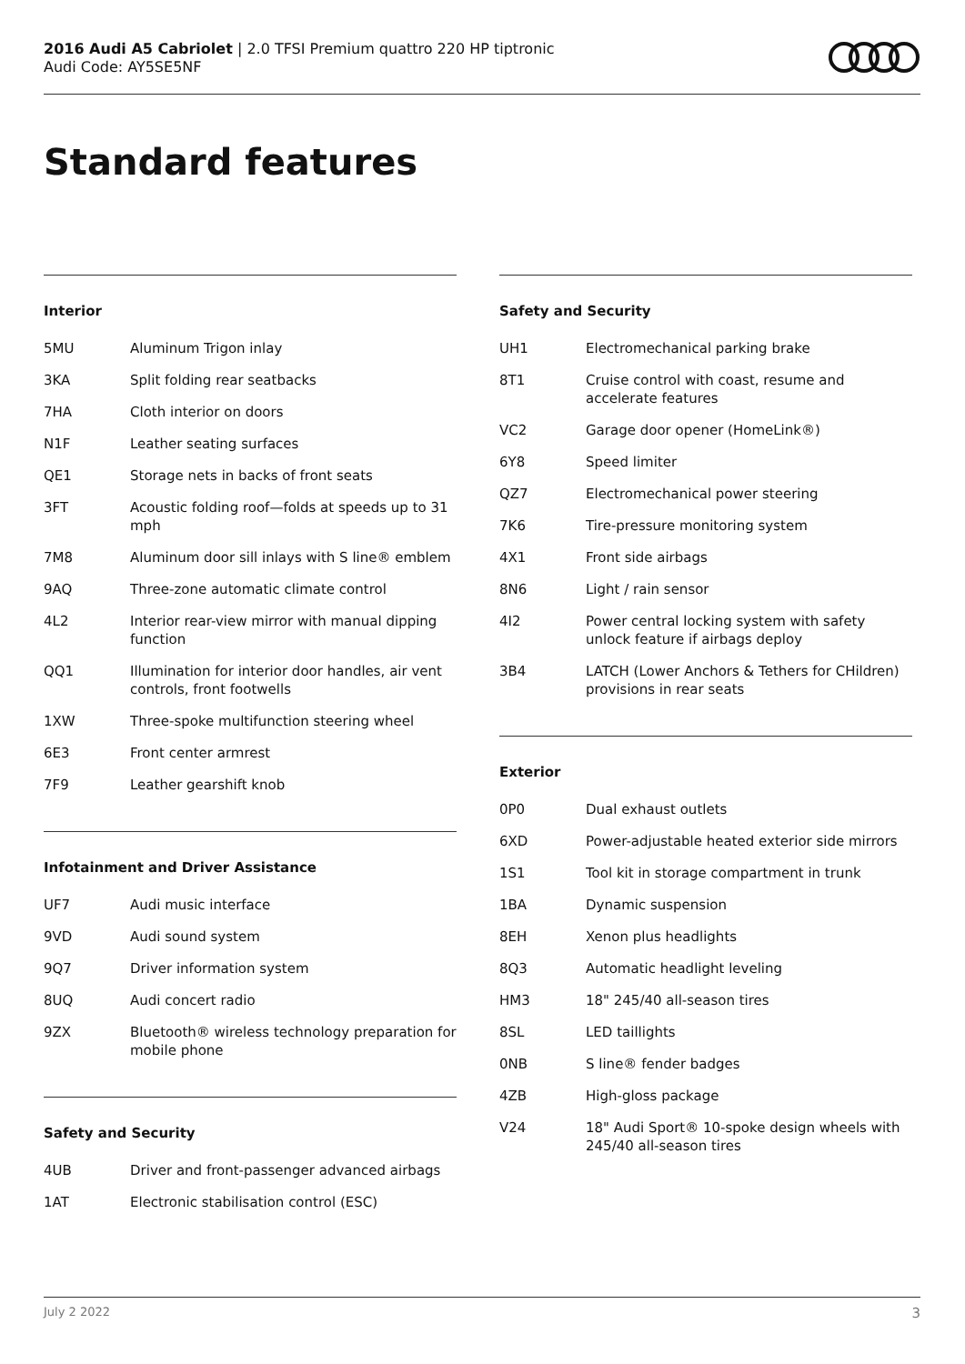2016 Audi A5 Cabriolet | 2.0 TFSI Premium quattro 220 HP tiptronic
Audi Code: AY5SE5NF
Standard features
Interior
| 5MU | Aluminum Trigon inlay |
| 3KA | Split folding rear seatbacks |
| 7HA | Cloth interior on doors |
| N1F | Leather seating surfaces |
| QE1 | Storage nets in backs of front seats |
| 3FT | Acoustic folding roof—folds at speeds up to 31 mph |
| 7M8 | Aluminum door sill inlays with S line® emblem |
| 9AQ | Three-zone automatic climate control |
| 4L2 | Interior rear-view mirror with manual dipping function |
| QQ1 | Illumination for interior door handles, air vent controls, front footwells |
| 1XW | Three-spoke multifunction steering wheel |
| 6E3 | Front center armrest |
| 7F9 | Leather gearshift knob |
Infotainment and Driver Assistance
| UF7 | Audi music interface |
| 9VD | Audi sound system |
| 9Q7 | Driver information system |
| 8UQ | Audi concert radio |
| 9ZX | Bluetooth® wireless technology preparation for mobile phone |
Safety and Security
| 4UB | Driver and front-passenger advanced airbags |
| 1AT | Electronic stabilisation control (ESC) |
Safety and Security
| UH1 | Electromechanical parking brake |
| 8T1 | Cruise control with coast, resume and accelerate features |
| VC2 | Garage door opener (HomeLink®) |
| 6Y8 | Speed limiter |
| QZ7 | Electromechanical power steering |
| 7K6 | Tire-pressure monitoring system |
| 4X1 | Front side airbags |
| 8N6 | Light / rain sensor |
| 4I2 | Power central locking system with safety unlock feature if airbags deploy |
| 3B4 | LATCH (Lower Anchors & Tethers for CHildren) provisions in rear seats |
Exterior
| 0P0 | Dual exhaust outlets |
| 6XD | Power-adjustable heated exterior side mirrors |
| 1S1 | Tool kit in storage compartment in trunk |
| 1BA | Dynamic suspension |
| 8EH | Xenon plus headlights |
| 8Q3 | Automatic headlight leveling |
| HM3 | 18" 245/40 all-season tires |
| 8SL | LED taillights |
| 0NB | S line® fender badges |
| 4ZB | High-gloss package |
| V24 | 18" Audi Sport® 10-spoke design wheels with 245/40 all-season tires |
July 2 2022 3